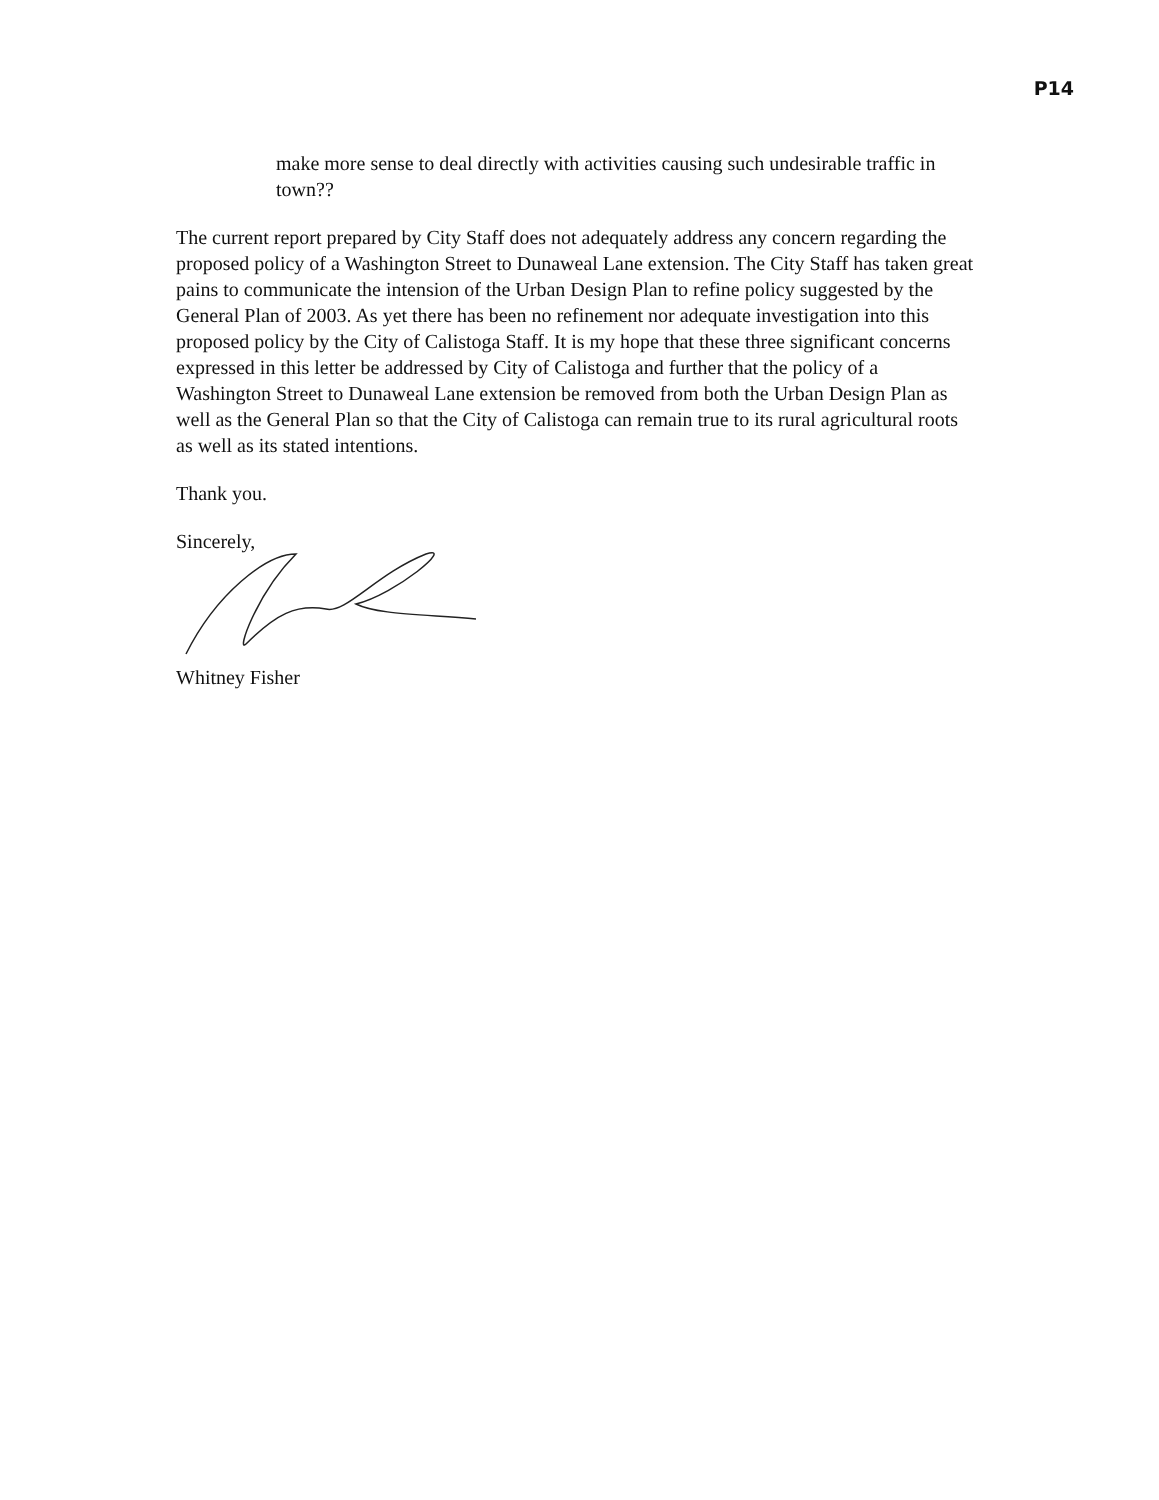P14
make more sense to deal directly with activities causing such undesirable traffic in town??
The current report prepared by City Staff does not adequately address any concern regarding the proposed policy of a Washington Street to Dunaweal Lane extension. The City Staff has taken great pains to communicate the intension of the Urban Design Plan to refine policy suggested by the General Plan of 2003. As yet there has been no refinement nor adequate investigation into this proposed policy by the City of Calistoga Staff. It is my hope that these three significant concerns expressed in this letter be addressed by City of Calistoga and further that the policy of a Washington Street to Dunaweal Lane extension be removed from both the Urban Design Plan as well as the General Plan so that the City of Calistoga can remain true to its rural agricultural roots as well as its stated intentions.
Thank you.
Sincerely,
Whitney Fisher